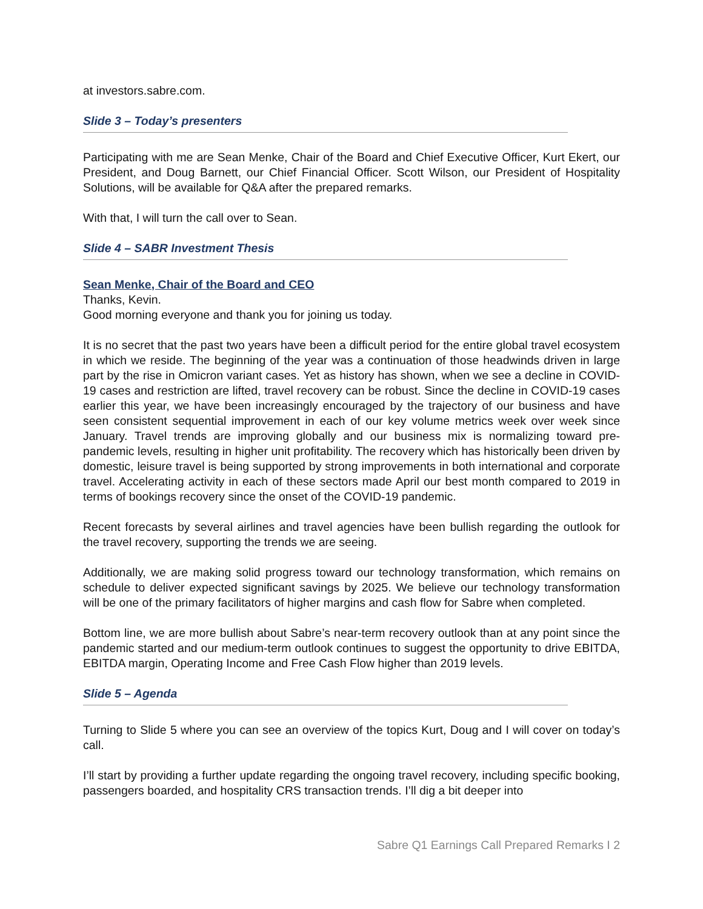at investors.sabre.com.
Slide 3 – Today’s presenters
Participating with me are Sean Menke, Chair of the Board and Chief Executive Officer, Kurt Ekert, our President, and Doug Barnett, our Chief Financial Officer. Scott Wilson, our President of Hospitality Solutions, will be available for Q&A after the prepared remarks.
With that, I will turn the call over to Sean.
Slide 4 – SABR Investment Thesis
Sean Menke, Chair of the Board and CEO
Thanks, Kevin.
Good morning everyone and thank you for joining us today.
It is no secret that the past two years have been a difficult period for the entire global travel ecosystem in which we reside. The beginning of the year was a continuation of those headwinds driven in large part by the rise in Omicron variant cases. Yet as history has shown, when we see a decline in COVID-19 cases and restriction are lifted, travel recovery can be robust. Since the decline in COVID-19 cases earlier this year, we have been increasingly encouraged by the trajectory of our business and have seen consistent sequential improvement in each of our key volume metrics week over week since January. Travel trends are improving globally and our business mix is normalizing toward pre-pandemic levels, resulting in higher unit profitability. The recovery which has historically been driven by domestic, leisure travel is being supported by strong improvements in both international and corporate travel. Accelerating activity in each of these sectors made April our best month compared to 2019 in terms of bookings recovery since the onset of the COVID-19 pandemic.
Recent forecasts by several airlines and travel agencies have been bullish regarding the outlook for the travel recovery, supporting the trends we are seeing.
Additionally, we are making solid progress toward our technology transformation, which remains on schedule to deliver expected significant savings by 2025. We believe our technology transformation will be one of the primary facilitators of higher margins and cash flow for Sabre when completed.
Bottom line, we are more bullish about Sabre’s near-term recovery outlook than at any point since the pandemic started and our medium-term outlook continues to suggest the opportunity to drive EBITDA, EBITDA margin, Operating Income and Free Cash Flow higher than 2019 levels.
Slide 5 – Agenda
Turning to Slide 5 where you can see an overview of the topics Kurt, Doug and I will cover on today’s call.
I’ll start by providing a further update regarding the ongoing travel recovery, including specific booking, passengers boarded, and hospitality CRS transaction trends. I’ll dig a bit deeper into
Sabre Q1 Earnings Call Prepared Remarks I 2